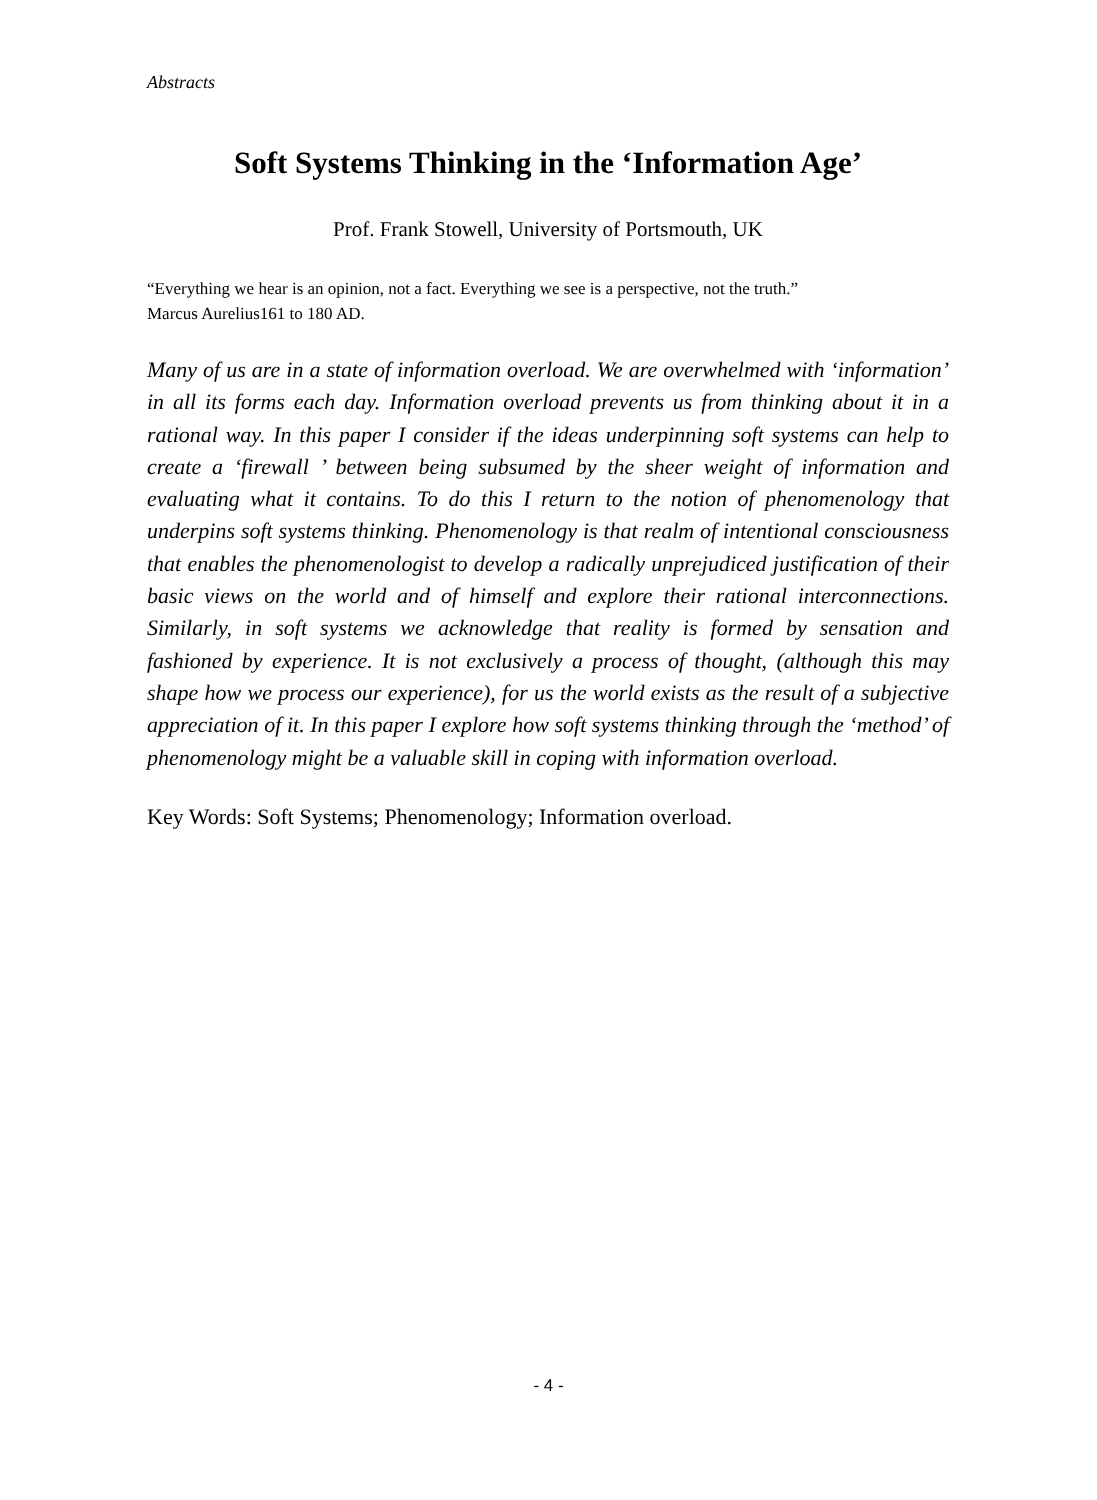Abstracts
Soft Systems Thinking in the ‘Information Age’
Prof. Frank Stowell, University of Portsmouth, UK
“Everything we hear is an opinion, not a fact. Everything we see is a perspective, not the truth.”
Marcus Aurelius161 to 180 AD.
Many of us are in a state of information overload. We are overwhelmed with ‘information’ in all its forms each day. Information overload prevents us from thinking about it in a rational way. In this paper I consider if the ideas underpinning soft systems can help to create a ‘firewall ’ between being subsumed by the sheer weight of information and evaluating what it contains. To do this I return to the notion of phenomenology that underpins soft systems thinking. Phenomenology is that realm of intentional consciousness that enables the phenomenologist to develop a radically unprejudiced justification of their basic views on the world and of himself and explore their rational interconnections. Similarly, in soft systems we acknowledge that reality is formed by sensation and fashioned by experience. It is not exclusively a process of thought, (although this may shape how we process our experience), for us the world exists as the result of a subjective appreciation of it. In this paper I explore how soft systems thinking through the ‘method’ of phenomenology might be a valuable skill in coping with information overload.
Key Words: Soft Systems; Phenomenology; Information overload.
- 4 -